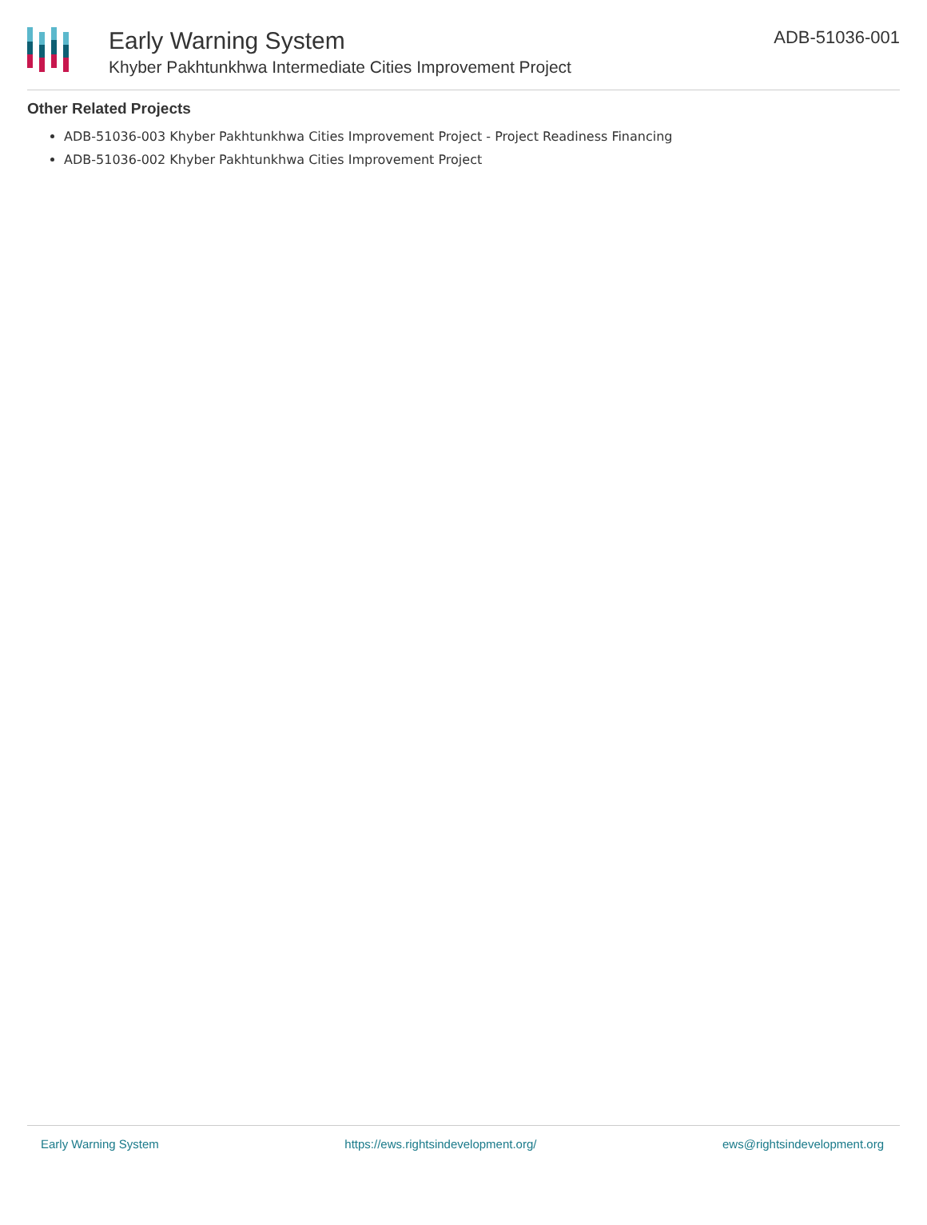Early Warning System
Khyber Pakhtunkhwa Intermediate Cities Improvement Project
ADB-51036-001
Other Related Projects
ADB-51036-003 Khyber Pakhtunkhwa Cities Improvement Project - Project Readiness Financing
ADB-51036-002 Khyber Pakhtunkhwa Cities Improvement Project
Early Warning System https://ews.rightsindevelopment.org/ ews@rightsindevelopment.org